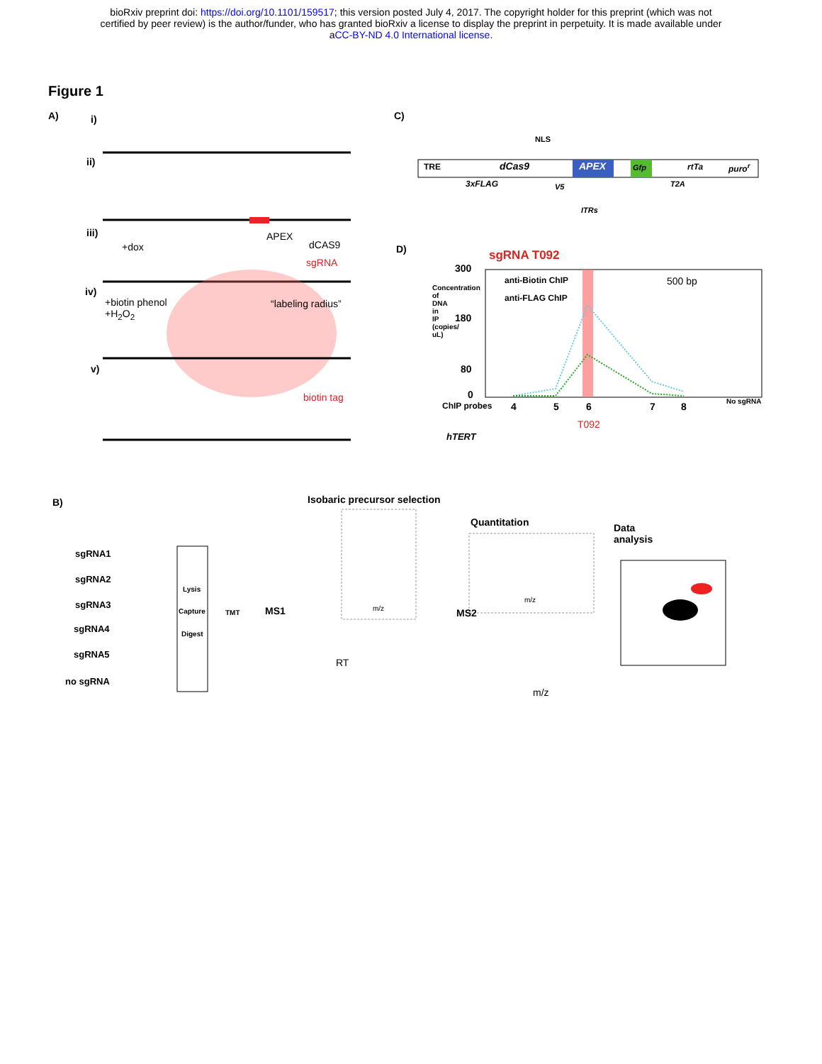bioRxiv preprint doi: https://doi.org/10.1101/159517; this version posted July 4, 2017. The copyright holder for this preprint (which was not
certified by peer review) is the author/funder, who has granted bioRxiv a license to display the preprint in perpetuity. It is made available under
aCC-BY-ND 4.0 International license.
Figure 1
A) i)
ii)
iii)
iv)
v)
+dox
APEX
dCAS9
sgRNA
+biotin phenol
+H<sub>2</sub>O<sub>2</sub>
“labeling radius”
biotin tag
C)
NLS
TRE dCas9 APEX Gfp rtTa puro<sup>r</sup>
3xFLAG V5 T2A
ITRs
D) sgRNA T092
300
180
80
0
Concentration of DNA in IP (copies/ uL)
anti-Biotin ChIP
anti-FLAG ChIP
500 bp
ChIP probes 4 5 6 7 8 No sgRNA
T092
hTERT
B) Isobaric precursor selection
Quantitation Data
analysis
sgRNA1
sgRNA2
sgRNA3
sgRNA4
sgRNA5
no sgRNA
Lysis
Capture
Digest
TMT MS1
RT
m/z
m/z
MS2
m/z